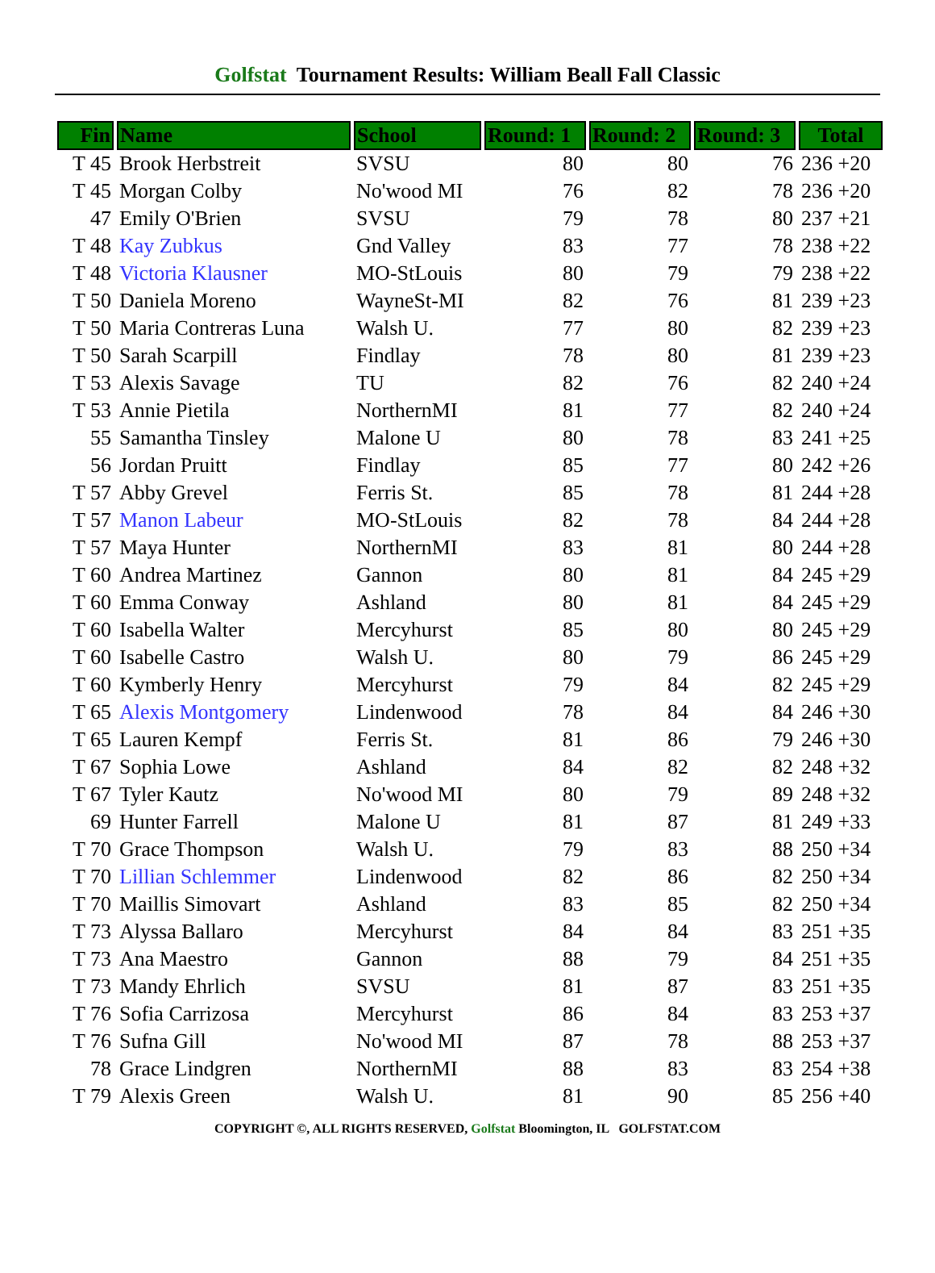Golfstat Tournament Results: William Beall Fall Classic
| Fin | Name | School | Round: 1 | Round: 2 | Round: 3 | Total |
| --- | --- | --- | --- | --- | --- | --- |
| T 45 | Brook Herbstreit | SVSU | 80 | 80 | 76 | 236 +20 |
| T 45 | Morgan Colby | No'wood MI | 76 | 82 | 78 | 236 +20 |
| 47 | Emily O'Brien | SVSU | 79 | 78 | 80 | 237 +21 |
| T 48 | Kay Zubkus | Gnd Valley | 83 | 77 | 78 | 238 +22 |
| T 48 | Victoria Klausner | MO-StLouis | 80 | 79 | 79 | 238 +22 |
| T 50 | Daniela Moreno | WayneSt-MI | 82 | 76 | 81 | 239 +23 |
| T 50 | Maria Contreras Luna | Walsh U. | 77 | 80 | 82 | 239 +23 |
| T 50 | Sarah Scarpill | Findlay | 78 | 80 | 81 | 239 +23 |
| T 53 | Alexis Savage | TU | 82 | 76 | 82 | 240 +24 |
| T 53 | Annie Pietila | NorthernMI | 81 | 77 | 82 | 240 +24 |
| 55 | Samantha Tinsley | Malone U | 80 | 78 | 83 | 241 +25 |
| 56 | Jordan Pruitt | Findlay | 85 | 77 | 80 | 242 +26 |
| T 57 | Abby Grevel | Ferris St. | 85 | 78 | 81 | 244 +28 |
| T 57 | Manon Labeur | MO-StLouis | 82 | 78 | 84 | 244 +28 |
| T 57 | Maya Hunter | NorthernMI | 83 | 81 | 80 | 244 +28 |
| T 60 | Andrea Martinez | Gannon | 80 | 81 | 84 | 245 +29 |
| T 60 | Emma Conway | Ashland | 80 | 81 | 84 | 245 +29 |
| T 60 | Isabella Walter | Mercyhurst | 85 | 80 | 80 | 245 +29 |
| T 60 | Isabelle Castro | Walsh U. | 80 | 79 | 86 | 245 +29 |
| T 60 | Kymberly Henry | Mercyhurst | 79 | 84 | 82 | 245 +29 |
| T 65 | Alexis Montgomery | Lindenwood | 78 | 84 | 84 | 246 +30 |
| T 65 | Lauren Kempf | Ferris St. | 81 | 86 | 79 | 246 +30 |
| T 67 | Sophia Lowe | Ashland | 84 | 82 | 82 | 248 +32 |
| T 67 | Tyler Kautz | No'wood MI | 80 | 79 | 89 | 248 +32 |
| 69 | Hunter Farrell | Malone U | 81 | 87 | 81 | 249 +33 |
| T 70 | Grace Thompson | Walsh U. | 79 | 83 | 88 | 250 +34 |
| T 70 | Lillian Schlemmer | Lindenwood | 82 | 86 | 82 | 250 +34 |
| T 70 | Maillis Simovart | Ashland | 83 | 85 | 82 | 250 +34 |
| T 73 | Alyssa Ballaro | Mercyhurst | 84 | 84 | 83 | 251 +35 |
| T 73 | Ana Maestro | Gannon | 88 | 79 | 84 | 251 +35 |
| T 73 | Mandy Ehrlich | SVSU | 81 | 87 | 83 | 251 +35 |
| T 76 | Sofia Carrizosa | Mercyhurst | 86 | 84 | 83 | 253 +37 |
| T 76 | Sufna Gill | No'wood MI | 87 | 78 | 88 | 253 +37 |
| 78 | Grace Lindgren | NorthernMI | 88 | 83 | 83 | 254 +38 |
| T 79 | Alexis Green | Walsh U. | 81 | 90 | 85 | 256 +40 |
COPYRIGHT ©, ALL RIGHTS RESERVED, Golfstat Bloomington, IL GOLFSTAT.COM